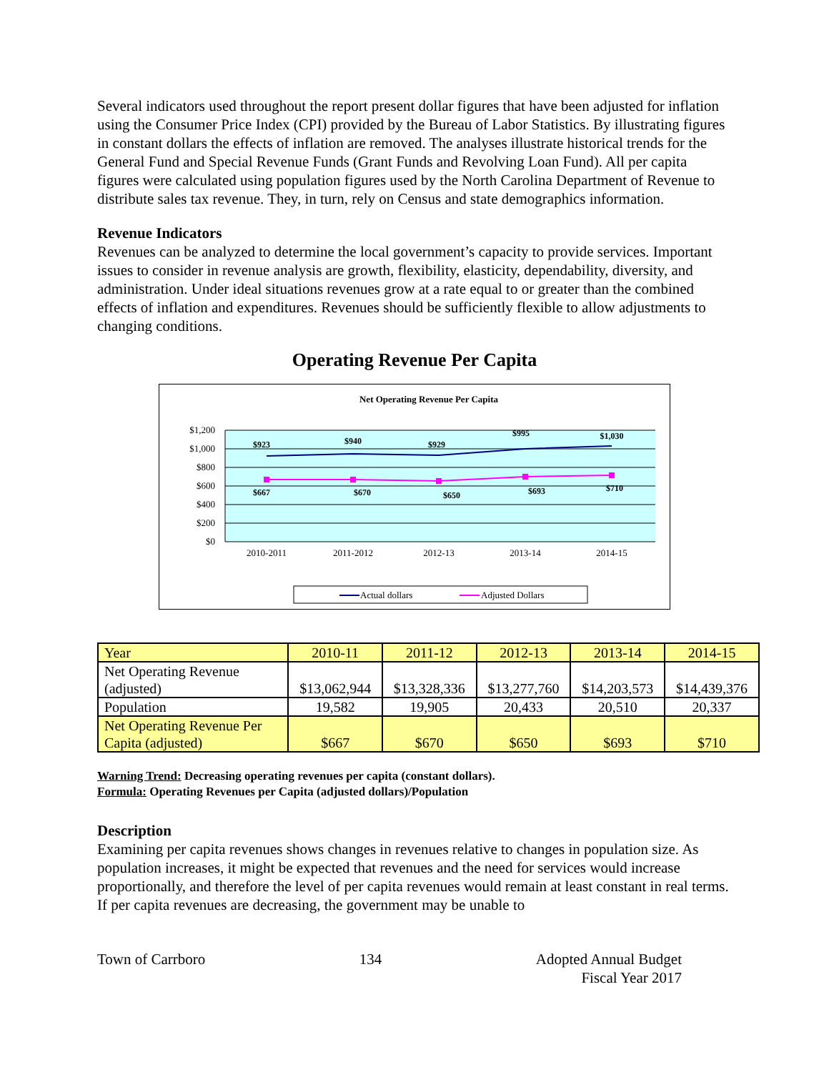Several indicators used throughout the report present dollar figures that have been adjusted for inflation using the Consumer Price Index (CPI) provided by the Bureau of Labor Statistics. By illustrating figures in constant dollars the effects of inflation are removed. The analyses illustrate historical trends for the General Fund and Special Revenue Funds (Grant Funds and Revolving Loan Fund). All per capita figures were calculated using population figures used by the North Carolina Department of Revenue to distribute sales tax revenue. They, in turn, rely on Census and state demographics information.
Revenue Indicators
Revenues can be analyzed to determine the local government’s capacity to provide services. Important issues to consider in revenue analysis are growth, flexibility, elasticity, dependability, diversity, and administration. Under ideal situations revenues grow at a rate equal to or greater than the combined effects of inflation and expenditures. Revenues should be sufficiently flexible to allow adjustments to changing conditions.
Operating Revenue Per Capita
Net Operating Revenue Per Capita
$1,200
$1,000
$800
$600
$400
$200
$0
$923
$940
$929
$995
$1,030
$667
$670
$650
$693
$710
2010-2011
2011-2012
2012-13
2013-14
2014-15
Actual dollars
Adjusted Dollars
| Year | 2010-11 | 2011-12 | 2012-13 | 2013-14 | 2014-15 |
| Net Operating Revenue (adjusted) | $13,062,944 | $13,328,336 | $13,277,760 | $14,203,573 | $14,439,376 |
| Population | 19,582 | 19,905 | 20,433 | 20,510 | 20,337 |
| Net Operating Revenue Per Capita (adjusted) | $667 | $670 | $650 | $693 | $710 |
Warning Trend: Decreasing operating revenues per capita (constant dollars).
Formula: Operating Revenues per Capita (adjusted dollars)/Population
Description
Examining per capita revenues shows changes in revenues relative to changes in population size. As population increases, it might be expected that revenues and the need for services would increase proportionally, and therefore the level of per capita revenues would remain at least constant in real terms. If per capita revenues are decreasing, the government may be unable to
Town of Carrboro 134 Adopted Annual Budget
Fiscal Year 2017